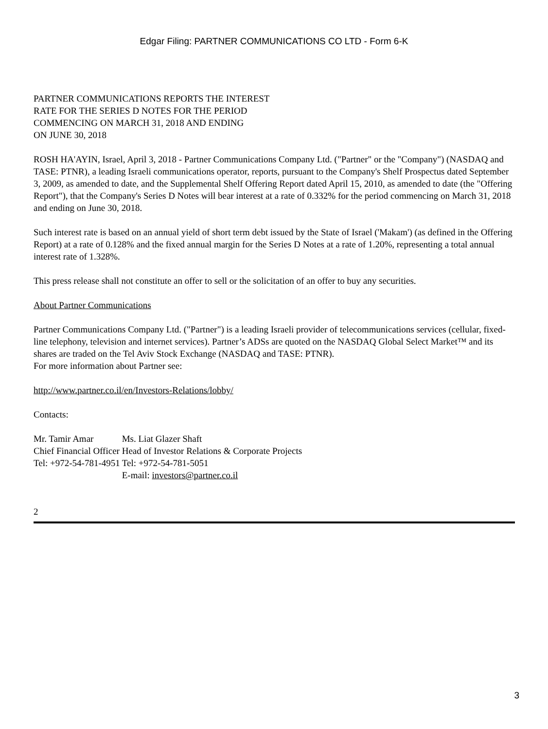Edgar Filing: PARTNER COMMUNICATIONS CO LTD - Form 6-K
PARTNER COMMUNICATIONS REPORTS THE INTEREST
RATE FOR THE SERIES D NOTES FOR THE PERIOD
COMMENCING ON MARCH 31, 2018 AND ENDING
ON JUNE 30, 2018
ROSH HA'AYIN, Israel, April 3, 2018 - Partner Communications Company Ltd. ("Partner" or the "Company") (NASDAQ and TASE: PTNR), a leading Israeli communications operator, reports, pursuant to the Company's Shelf Prospectus dated September 3, 2009, as amended to date, and the Supplemental Shelf Offering Report dated April 15, 2010, as amended to date (the "Offering Report"), that the Company's Series D Notes will bear interest at a rate of 0.332% for the period commencing on March 31, 2018 and ending on June 30, 2018.
Such interest rate is based on an annual yield of short term debt issued by the State of Israel ('Makam') (as defined in the Offering Report) at a rate of 0.128% and the fixed annual margin for the Series D Notes at a rate of 1.20%, representing a total annual interest rate of 1.328%.
This press release shall not constitute an offer to sell or the solicitation of an offer to buy any securities.
About Partner Communications
Partner Communications Company Ltd. ("Partner") is a leading Israeli provider of telecommunications services (cellular, fixed-line telephony, television and internet services). Partner’s ADSs are quoted on the NASDAQ Global Select Market™ and its shares are traded on the Tel Aviv Stock Exchange (NASDAQ and TASE: PTNR).
For more information about Partner see:
http://www.partner.co.il/en/Investors-Relations/lobby/
Contacts:
| Mr. Tamir Amar | Ms. Liat Glazer Shaft |
| Chief Financial Officer | Head of Investor Relations & Corporate Projects |
| Tel: +972-54-781-4951 | Tel: +972-54-781-5051 |
| | E-mail: investors@partner.co.il |
2
3